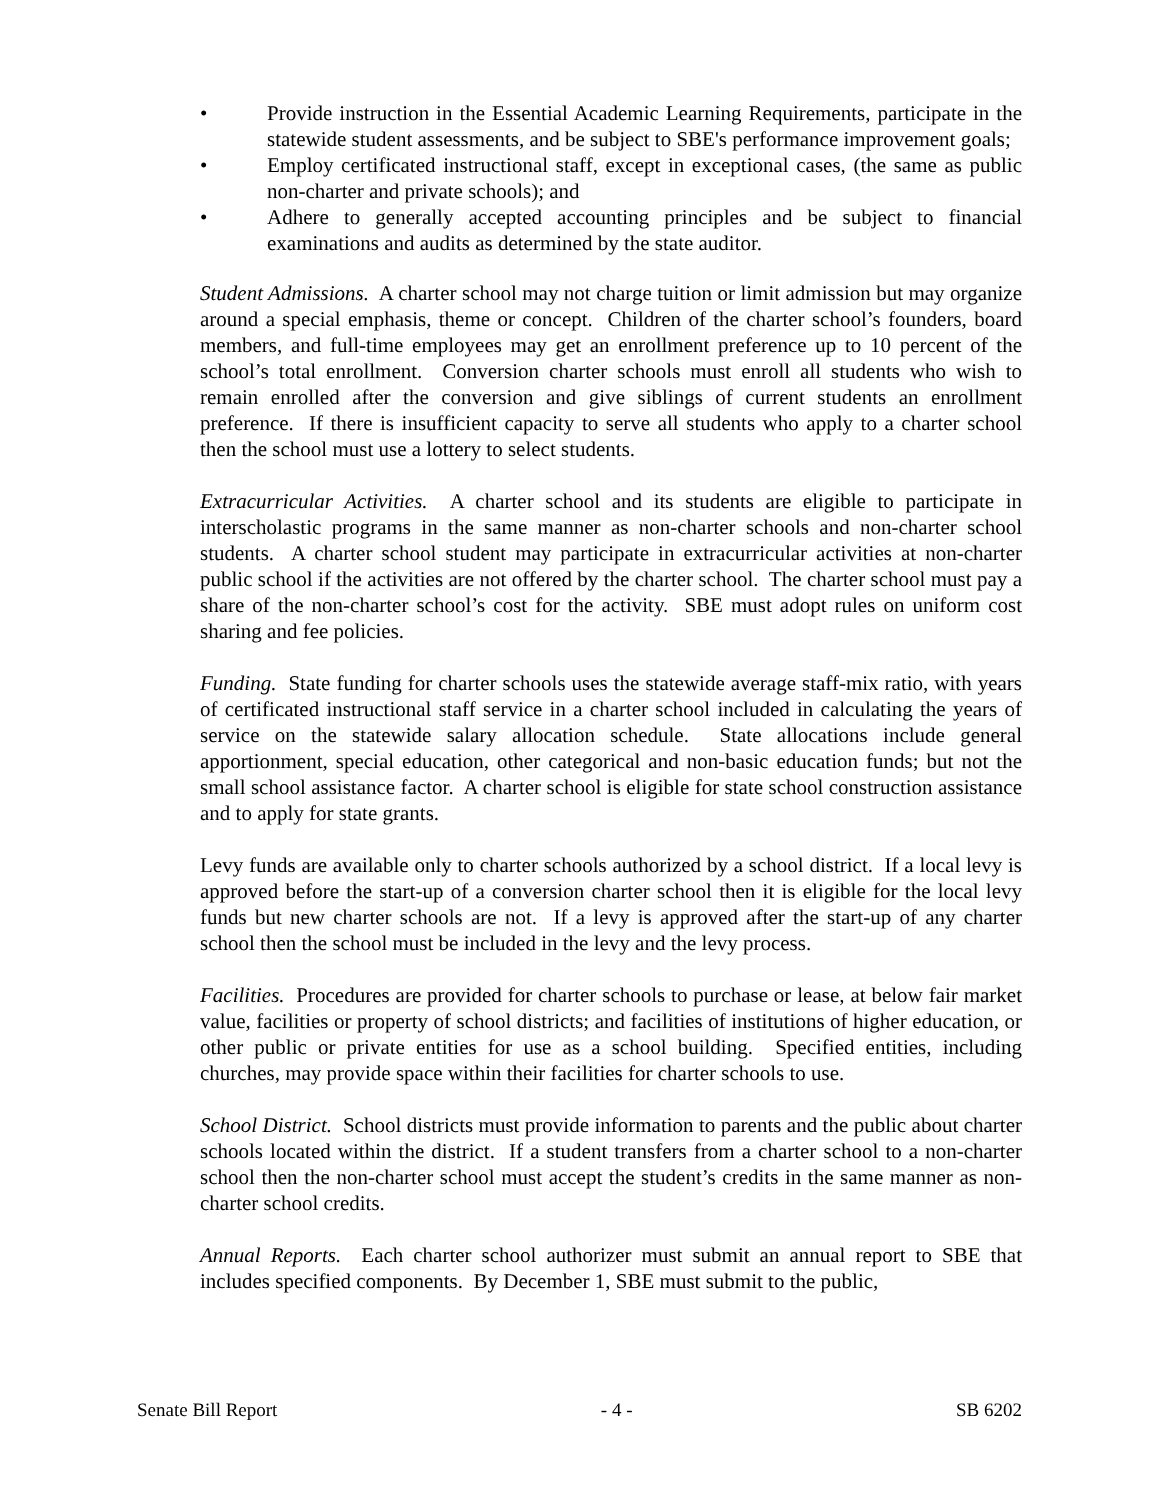• Provide instruction in the Essential Academic Learning Requirements, participate in the statewide student assessments, and be subject to SBE's performance improvement goals;
• Employ certificated instructional staff, except in exceptional cases, (the same as public non-charter and private schools); and
• Adhere to generally accepted accounting principles and be subject to financial examinations and audits as determined by the state auditor.
Student Admissions. A charter school may not charge tuition or limit admission but may organize around a special emphasis, theme or concept. Children of the charter school’s founders, board members, and full-time employees may get an enrollment preference up to 10 percent of the school’s total enrollment. Conversion charter schools must enroll all students who wish to remain enrolled after the conversion and give siblings of current students an enrollment preference. If there is insufficient capacity to serve all students who apply to a charter school then the school must use a lottery to select students.
Extracurricular Activities. A charter school and its students are eligible to participate in interscholastic programs in the same manner as non-charter schools and non-charter school students. A charter school student may participate in extracurricular activities at non-charter public school if the activities are not offered by the charter school. The charter school must pay a share of the non-charter school’s cost for the activity. SBE must adopt rules on uniform cost sharing and fee policies.
Funding. State funding for charter schools uses the statewide average staff-mix ratio, with years of certificated instructional staff service in a charter school included in calculating the years of service on the statewide salary allocation schedule. State allocations include general apportionment, special education, other categorical and non-basic education funds; but not the small school assistance factor. A charter school is eligible for state school construction assistance and to apply for state grants.
Levy funds are available only to charter schools authorized by a school district. If a local levy is approved before the start-up of a conversion charter school then it is eligible for the local levy funds but new charter schools are not. If a levy is approved after the start-up of any charter school then the school must be included in the levy and the levy process.
Facilities. Procedures are provided for charter schools to purchase or lease, at below fair market value, facilities or property of school districts; and facilities of institutions of higher education, or other public or private entities for use as a school building. Specified entities, including churches, may provide space within their facilities for charter schools to use.
School District. School districts must provide information to parents and the public about charter schools located within the district. If a student transfers from a charter school to a non-charter school then the non-charter school must accept the student’s credits in the same manner as non-charter school credits.
Annual Reports. Each charter school authorizer must submit an annual report to SBE that includes specified components. By December 1, SBE must submit to the public,
Senate Bill Report - 4 - SB 6202